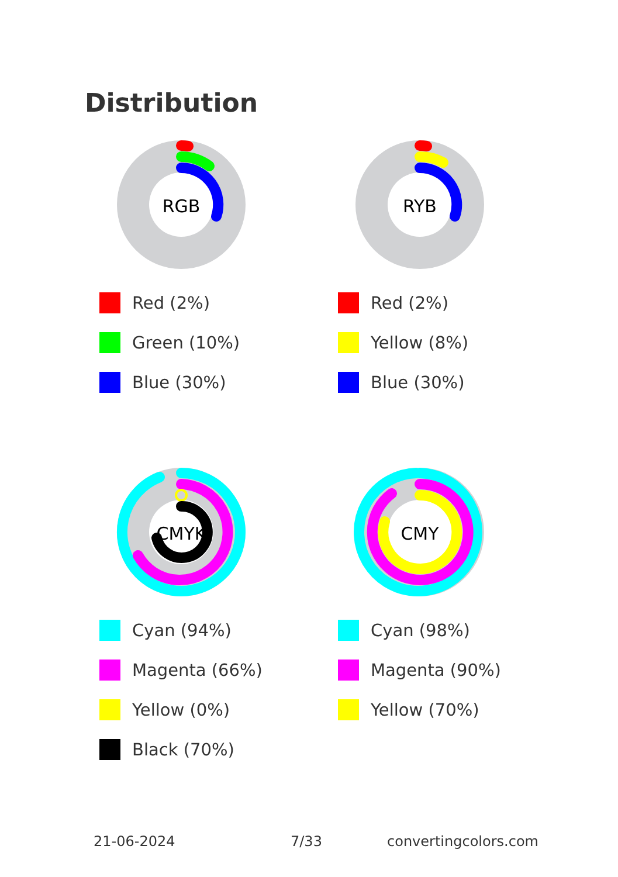Distribution
RGB
Red (2%)
Green (10%)
Blue (30%)
RYB
Red (2%)
Yellow (8%)
Blue (30%)
CMYK
Cyan (94%)
Magenta (66%)
Yellow (0%)
Black (70%)
CMY
Cyan (98%)
Magenta (90%)
Yellow (70%)
21-06-2024 7/33 convertingcolors.com